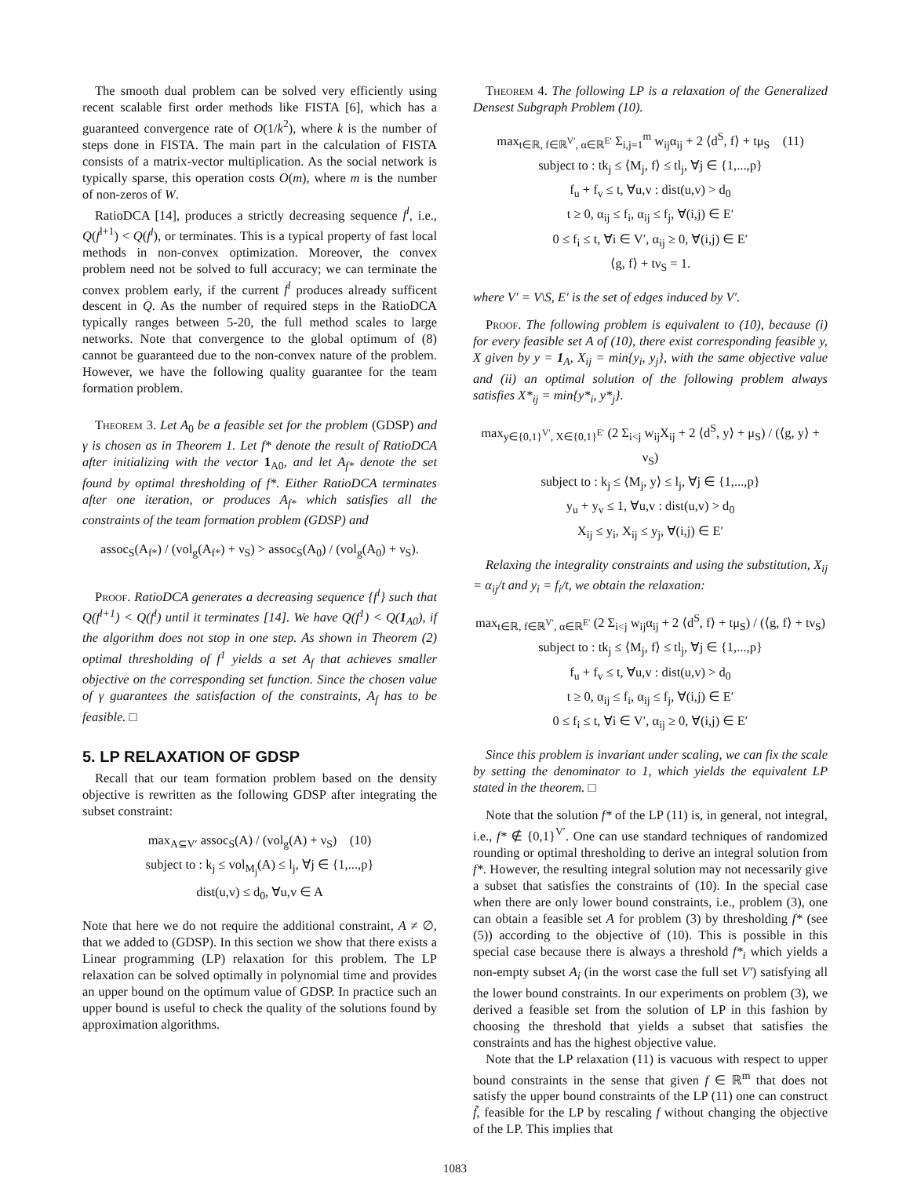The smooth dual problem can be solved very efficiently using recent scalable first order methods like FISTA [6], which has a guaranteed convergence rate of O(1/k<sup>2</sup>), where k is the number of steps done in FISTA. The main part in the calculation of FISTA consists of a matrix-vector multiplication. As the social network is typically sparse, this operation costs O(m), where m is the number of non-zeros of W.
RatioDCA [14], produces a strictly decreasing sequence f<sup>l</sup>, i.e., Q(f<sup>l+1</sup>) < Q(f<sup>l</sup>), or terminates. This is a typical property of fast local methods in non-convex optimization. Moreover, the convex problem need not be solved to full accuracy; we can terminate the convex problem early, if the current f<sup>l</sup> produces already sufficent descent in Q. As the number of required steps in the RatioDCA typically ranges between 5-20, the full method scales to large networks. Note that convergence to the global optimum of (8) cannot be guaranteed due to the non-convex nature of the problem. However, we have the following quality guarantee for the team formation problem.
Theorem 3. Let A<sub>0</sub> be a feasible set for the problem (GDSP) and γ is chosen as in Theorem 1. Let f* denote the result of RatioDCA after initializing with the vector 1<sub>A0</sub>, and let A<sub>f*</sub> denote the set found by optimal thresholding of f*. Either RatioDCA terminates after one iteration, or produces A<sub>f*</sub> which satisfies all the constraints of the team formation problem (GDSP) and
assoc<sub>S</sub>(A<sub>f*</sub>) / (vol<sub>g</sub>(A<sub>f*</sub>) + ν<sub>S</sub>) > assoc<sub>S</sub>(A<sub>0</sub>) / (vol<sub>g</sub>(A<sub>0</sub>) + ν<sub>S</sub>).
Proof. RatioDCA generates a decreasing sequence {f<sup>l</sup>} such that Q(f<sup>l+1</sup>) < Q(f<sup>l</sup>) until it terminates [14]. We have Q(f<sup>1</sup>) < Q(1<sub>A0</sub>), if the algorithm does not stop in one step. As shown in Theorem (2) optimal thresholding of f<sup>1</sup> yields a set A<sub>f</sub> that achieves smaller objective on the corresponding set function. Since the chosen value of γ guarantees the satisfaction of the constraints, A<sub>f</sub> has to be feasible. □
5. LP RELAXATION OF GDSP
Recall that our team formation problem based on the density objective is rewritten as the following GDSP after integrating the subset constraint:
max<sub>A⊆V′</sub> assoc<sub>S</sub>(A) / (vol<sub>g</sub>(A) + ν<sub>S</sub>) (10)
subject to : k<sub>j</sub> ≤ vol<sub>M<sub>j</sub></sub>(A) ≤ l<sub>j</sub>, ∀j ∈ {1,...,p}
dist(u,v) ≤ d<sub>0</sub>, ∀u,v ∈ A
Note that here we do not require the additional constraint, A ≠ ∅, that we added to (GDSP). In this section we show that there exists a Linear programming (LP) relaxation for this problem. The LP relaxation can be solved optimally in polynomial time and provides an upper bound on the optimum value of GDSP. In practice such an upper bound is useful to check the quality of the solutions found by approximation algorithms.
Theorem 4. The following LP is a relaxation of the Generalized Densest Subgraph Problem (10).
max<sub>t∈ℝ, f∈ℝ<sup>V′</sup>, α∈ℝ<sup>E′</sup></sub> Σ<sub>i,j=1</sub><sup>m</sup> w<sub>ij</sub>α<sub>ij</sub> + 2 ⟨d<sup>S</sup>, f⟩ + tμ<sub>S</sub> (11)
subject to : tk<sub>j</sub> ≤ ⟨M<sub>j</sub>, f⟩ ≤ tl<sub>j</sub>, ∀j ∈ {1,...,p}
f<sub>u</sub> + f<sub>v</sub> ≤ t, ∀u,v : dist(u,v) > d<sub>0</sub>
t ≥ 0, α<sub>ij</sub> ≤ f<sub>i</sub>, α<sub>ij</sub> ≤ f<sub>j</sub>, ∀(i,j) ∈ E′
0 ≤ f<sub>i</sub> ≤ t, ∀i ∈ V′, α<sub>ij</sub> ≥ 0, ∀(i,j) ∈ E′
⟨g, f⟩ + tν<sub>S</sub> = 1.
where V′ = V\S, E′ is the set of edges induced by V′.
Proof. The following problem is equivalent to (10), because (i) for every feasible set A of (10), there exist corresponding feasible y, X given by y = 1<sub>A</sub>, X<sub>ij</sub> = min{y<sub>i</sub>, y<sub>j</sub>}, with the same objective value and (ii) an optimal solution of the following problem always satisfies X*<sub>ij</sub> = min{y*<sub>i</sub>, y*<sub>j</sub>}.
max<sub>y∈{0,1}<sup>V′</sup>, X∈{0,1}<sup>E′</sup></sub> (2 Σ<sub>i<j</sub> w<sub>ij</sub>X<sub>ij</sub> + 2 ⟨d<sup>S</sup>, y⟩ + μ<sub>S</sub>) / (⟨g, y⟩ + ν<sub>S</sub>)
subject to : k<sub>j</sub> ≤ ⟨M<sub>j</sub>, y⟩ ≤ l<sub>j</sub>, ∀j ∈ {1,...,p}
y<sub>u</sub> + y<sub>v</sub> ≤ 1, ∀u,v : dist(u,v) > d<sub>0</sub>
X<sub>ij</sub> ≤ y<sub>i</sub>, X<sub>ij</sub> ≤ y<sub>j</sub>, ∀(i,j) ∈ E′
Relaxing the integrality constraints and using the substitution, X<sub>ij</sub> = α<sub>ij</sub>/t and y<sub>i</sub> = f<sub>i</sub>/t, we obtain the relaxation:
max<sub>t∈ℝ, f∈ℝ<sup>V′</sup>, α∈ℝ<sup>E′</sup></sub> (2 Σ<sub>i<j</sub> w<sub>ij</sub>α<sub>ij</sub> + 2 ⟨d<sup>S</sup>, f⟩ + tμ<sub>S</sub>) / (⟨g, f⟩ + tν<sub>S</sub>)
subject to : tk<sub>j</sub> ≤ ⟨M<sub>j</sub>, f⟩ ≤ tl<sub>j</sub>, ∀j ∈ {1,...,p}
f<sub>u</sub> + f<sub>v</sub> ≤ t, ∀u,v : dist(u,v) > d<sub>0</sub>
t ≥ 0, α<sub>ij</sub> ≤ f<sub>i</sub>, α<sub>ij</sub> ≤ f<sub>j</sub>, ∀(i,j) ∈ E′
0 ≤ f<sub>i</sub> ≤ t, ∀i ∈ V′, α<sub>ij</sub> ≥ 0, ∀(i,j) ∈ E′
Since this problem is invariant under scaling, we can fix the scale by setting the denominator to 1, which yields the equivalent LP stated in the theorem. □
Note that the solution f* of the LP (11) is, in general, not integral, i.e., f* ∉ {0,1}<sup>V′</sup>. One can use standard techniques of randomized rounding or optimal thresholding to derive an integral solution from f*. However, the resulting integral solution may not necessarily give a subset that satisfies the constraints of (10). In the special case when there are only lower bound constraints, i.e., problem (3), one can obtain a feasible set A for problem (3) by thresholding f* (see (5)) according to the objective of (10). This is possible in this special case because there is always a threshold f*<sub>i</sub> which yields a non-empty subset A<sub>i</sub> (in the worst case the full set V′) satisfying all the lower bound constraints. In our experiments on problem (3), we derived a feasible set from the solution of LP in this fashion by choosing the threshold that yields a subset that satisfies the constraints and has the highest objective value.
Note that the LP relaxation (11) is vacuous with respect to upper bound constraints in the sense that given f ∈ ℝ<sup>m</sup> that does not satisfy the upper bound constraints of the LP (11) one can construct f̃, feasible for the LP by rescaling f without changing the objective of the LP. This implies that
1083